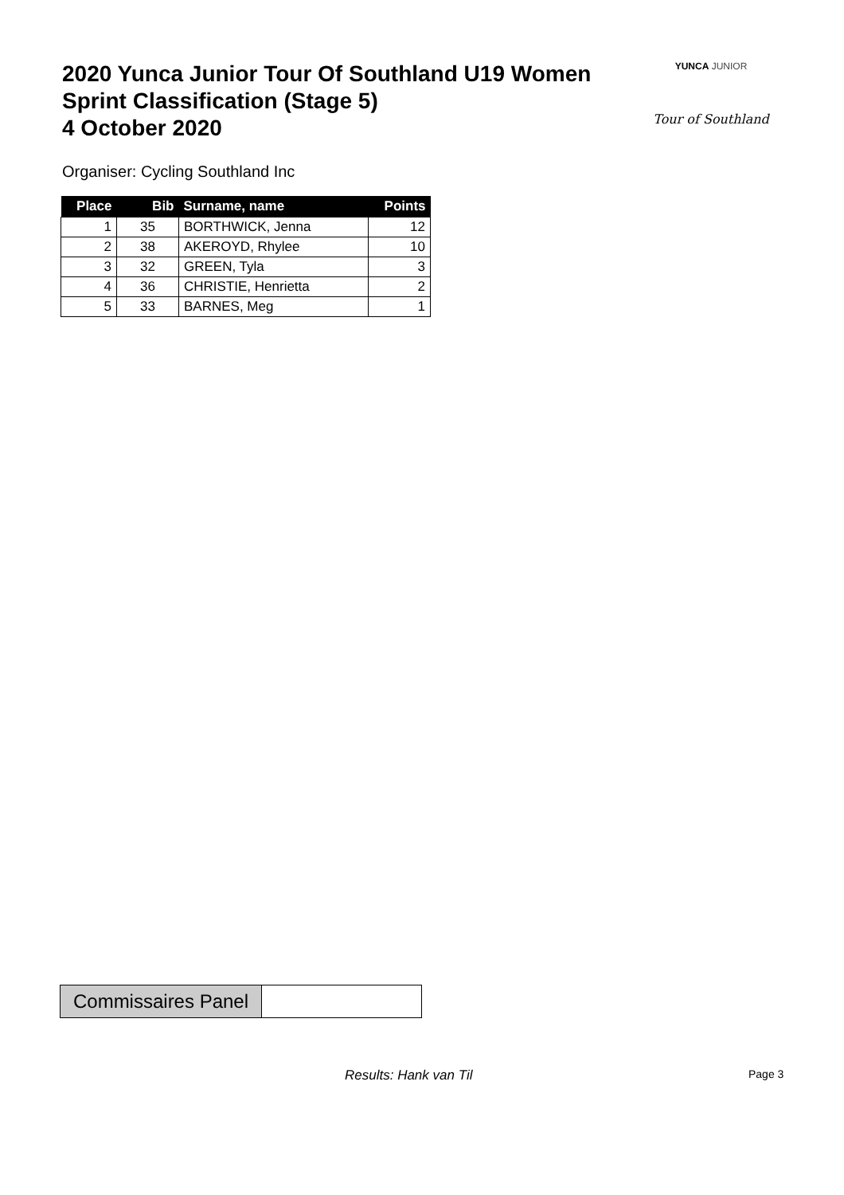2020 Yunca Junior Tour Of Southland U19 Women
Sprint Classification (Stage 5)
4 October 2020
YUNCA JUNIOR
Tour of Southland
Organiser: Cycling Southland Inc
| Place | Bib | Surname, name | Points |
| --- | --- | --- | --- |
| 1 | 35 | BORTHWICK, Jenna | 12 |
| 2 | 38 | AKEROYD, Rhylee | 10 |
| 3 | 32 | GREEN, Tyla | 3 |
| 4 | 36 | CHRISTIE, Henrietta | 2 |
| 5 | 33 | BARNES, Meg | 1 |
Commissaires Panel
Results: Hank van Til Page 3